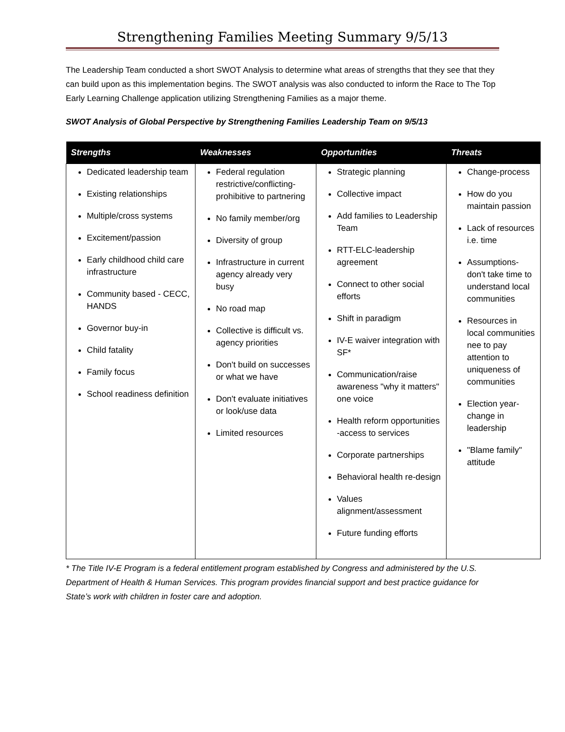Strengthening Families Meeting Summary 9/5/13
The Leadership Team conducted a short SWOT Analysis to determine what areas of strengths that they see that they can build upon as this implementation begins. The SWOT analysis was also conducted to inform the Race to The Top Early Learning Challenge application utilizing Strengthening Families as a major theme.
SWOT Analysis of Global Perspective by Strengthening Families Leadership Team on 9/5/13
| Strengths | Weaknesses | Opportunities | Threats |
| --- | --- | --- | --- |
| Dedicated leadership team Existing relationships Multiple/cross systems Excitement/passion Early childhood child care infrastructure Community based - CECC, HANDS Governor buy-in Child fatality Family focus School readiness definition | Federal regulation restrictive/conflicting-prohibitive to partnering No family member/org Diversity of group Infrastructure in current agency already very busy No road map Collective is difficult vs. agency priorities Don't build on successes or what we have Don't evaluate initiatives or look/use data Limited resources | Strategic planning Collective impact Add families to Leadership Team RTT-ELC-leadership agreement Connect to other social efforts Shift in paradigm IV-E waiver integration with SF* Communication/raise awareness "why it matters" one voice Health reform opportunities -access to services Corporate partnerships Behavioral health re-design Values alignment/assessment Future funding efforts | Change-process How do you maintain passion Lack of resources i.e. time Assumptions- don't take time to understand local communities Resources in local communities nee to pay attention to uniqueness of communities Election year- change in leadership "Blame family" attitude |
* The Title IV-E Program is a federal entitlement program established by Congress and administered by the U.S. Department of Health & Human Services. This program provides financial support and best practice guidance for State’s work with children in foster care and adoption.